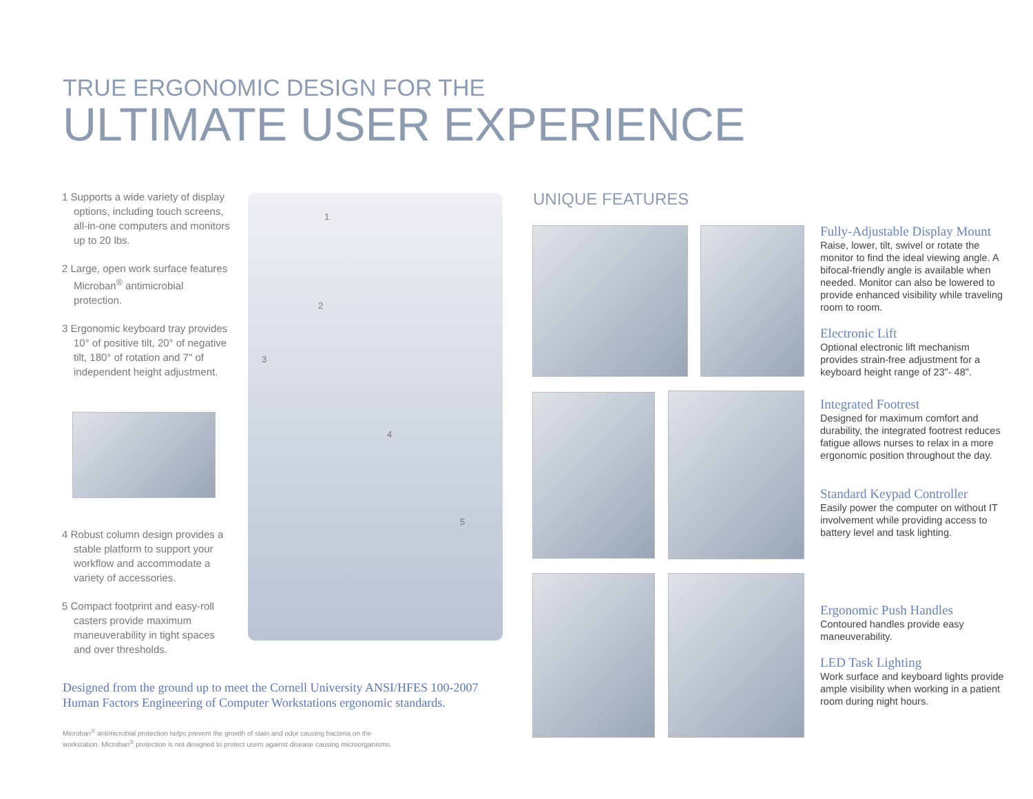TRUE ERGONOMIC DESIGN FOR THE
ULTIMATE USER EXPERIENCE
1 Supports a wide variety of display options, including touch screens, all-in-one computers and monitors up to 20 lbs.
2 Large, open work surface features Microban<sup>®</sup> antimicrobial protection.
3 Ergonomic keyboard tray provides 10° of positive tilt, 20° of negative tilt, 180° of rotation and 7" of independent height adjustment.
4 Robust column design provides a stable platform to support your workflow and accommodate a variety of accessories.
5 Compact footprint and easy-roll casters provide maximum maneuverability in tight spaces and over thresholds.
1
2
3
4
5
UNIQUE FEATURES
Fully-Adjustable Display Mount
Raise, lower, tilt, swivel or rotate the monitor to find the ideal viewing angle. A bifocal-friendly angle is available when needed. Monitor can also be lowered to provide enhanced visibility while traveling room to room.
Electronic Lift
Optional electronic lift mechanism provides strain-free adjustment for a keyboard height range of 23"- 48".
Integrated Footrest
Designed for maximum comfort and durability, the integrated footrest reduces fatigue allows nurses to relax in a more ergonomic position throughout the day.
Standard Keypad Controller
Easily power the computer on without IT involvement while providing access to battery level and task lighting.
Ergonomic Push Handles
Contoured handles provide easy maneuverability.
LED Task Lighting
Work surface and keyboard lights provide ample visibility when working in a patient room during night hours.
Designed from the ground up to meet the Cornell University ANSI/HFES 100-2007
Human Factors Engineering of Computer Workstations ergonomic standards.
Microban<sup>®</sup> antimicrobial protection helps prevent the growth of stain and odor causing bacteria on the
workstation. Microban<sup>®</sup> protection is not designed to protect users against disease causing microorganisms.